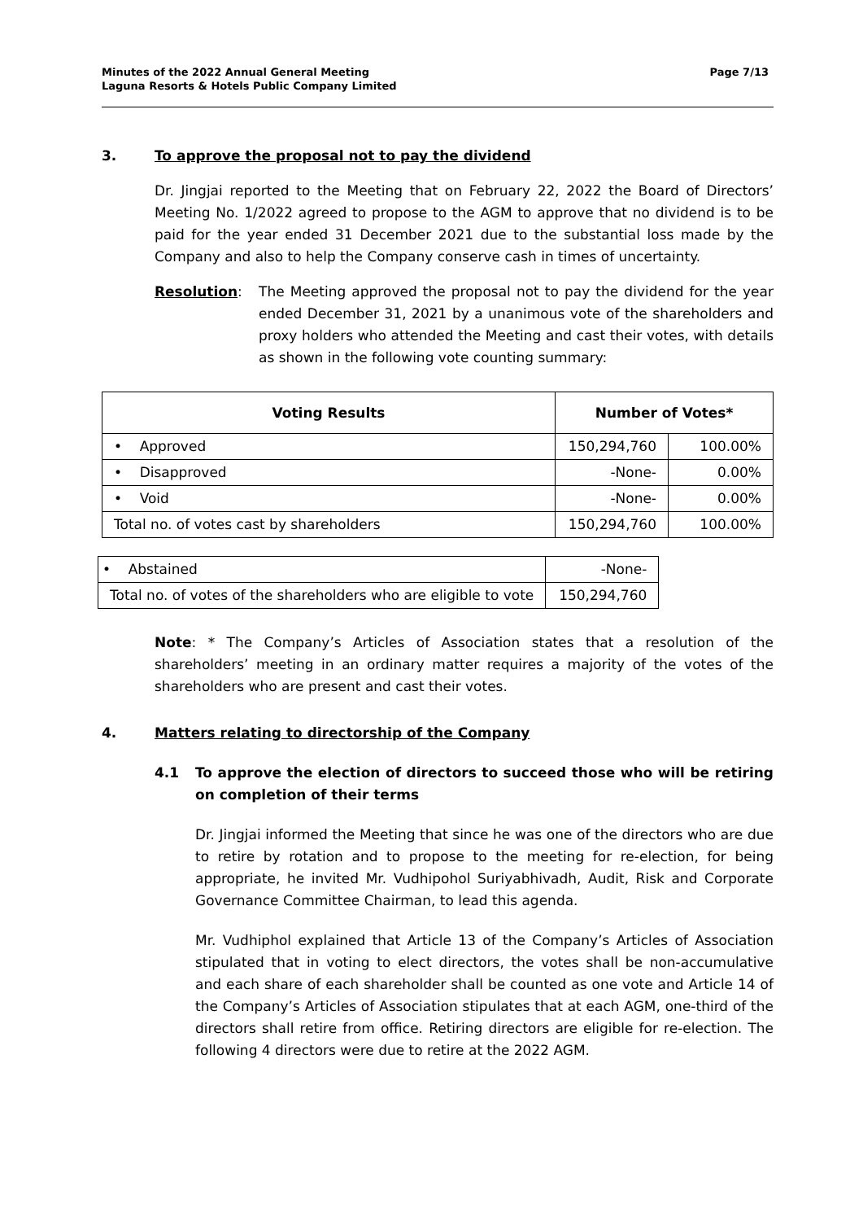Minutes of the 2022 Annual General Meeting
Laguna Resorts & Hotels Public Company Limited
Page 7/13
3. To approve the proposal not to pay the dividend
Dr. Jingjai reported to the Meeting that on February 22, 2022 the Board of Directors’ Meeting No. 1/2022 agreed to propose to the AGM to approve that no dividend is to be paid for the year ended 31 December 2021 due to the substantial loss made by the Company and also to help the Company conserve cash in times of uncertainty.
Resolution: The Meeting approved the proposal not to pay the dividend for the year ended December 31, 2021 by a unanimous vote of the shareholders and proxy holders who attended the Meeting and cast their votes, with details as shown in the following vote counting summary:
| Voting Results | Number of Votes* | |
| --- | --- | --- |
| • Approved | 150,294,760 | 100.00% |
| • Disapproved | -None- | 0.00% |
| • Void | -None- | 0.00% |
| Total no. of votes cast by shareholders | 150,294,760 | 100.00% |
| • Abstained | -None- |
| Total no. of votes of the shareholders who are eligible to vote | 150,294,760 |
Note: * The Company’s Articles of Association states that a resolution of the shareholders’ meeting in an ordinary matter requires a majority of the votes of the shareholders who are present and cast their votes.
4. Matters relating to directorship of the Company
4.1 To approve the election of directors to succeed those who will be retiring on completion of their terms
Dr. Jingjai informed the Meeting that since he was one of the directors who are due to retire by rotation and to propose to the meeting for re-election, for being appropriate, he invited Mr. Vudhipohol Suriyabhivadh, Audit, Risk and Corporate Governance Committee Chairman, to lead this agenda.
Mr. Vudhiphol explained that Article 13 of the Company’s Articles of Association stipulated that in voting to elect directors, the votes shall be non-accumulative and each share of each shareholder shall be counted as one vote and Article 14 of the Company’s Articles of Association stipulates that at each AGM, one-third of the directors shall retire from office. Retiring directors are eligible for re-election. The following 4 directors were due to retire at the 2022 AGM.